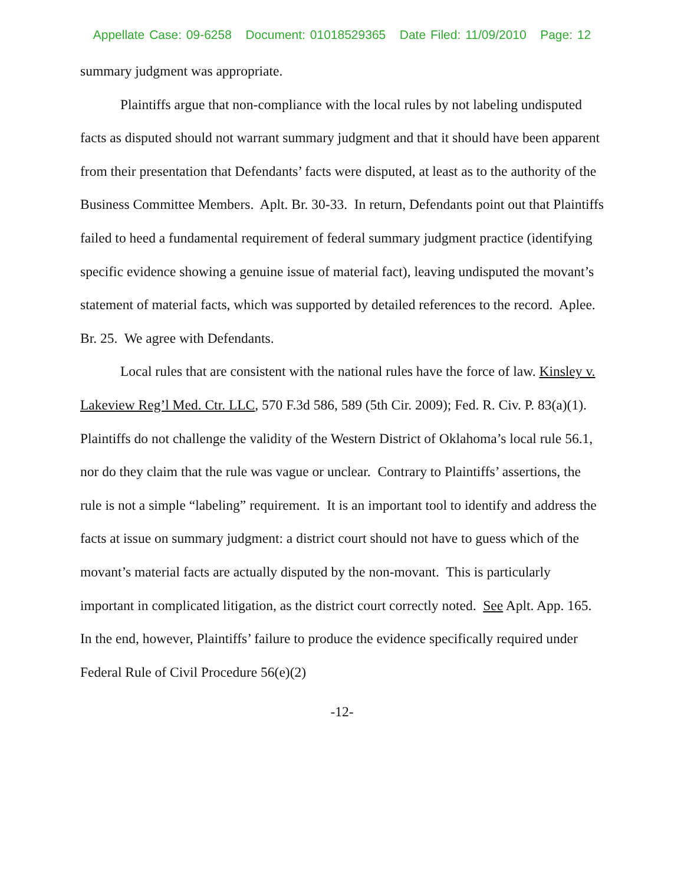Appellate Case: 09-6258 Document: 01018529365 Date Filed: 11/09/2010 Page: 12
summary judgment was appropriate.
Plaintiffs argue that non-compliance with the local rules by not labeling undisputed facts as disputed should not warrant summary judgment and that it should have been apparent from their presentation that Defendants’ facts were disputed, at least as to the authority of the Business Committee Members. Aplt. Br. 30-33. In return, Defendants point out that Plaintiffs failed to heed a fundamental requirement of federal summary judgment practice (identifying specific evidence showing a genuine issue of material fact), leaving undisputed the movant’s statement of material facts, which was supported by detailed references to the record. Aplee. Br. 25. We agree with Defendants.
Local rules that are consistent with the national rules have the force of law. Kinsley v. Lakeview Reg’l Med. Ctr. LLC, 570 F.3d 586, 589 (5th Cir. 2009); Fed. R. Civ. P. 83(a)(1). Plaintiffs do not challenge the validity of the Western District of Oklahoma’s local rule 56.1, nor do they claim that the rule was vague or unclear. Contrary to Plaintiffs’ assertions, the rule is not a simple “labeling” requirement. It is an important tool to identify and address the facts at issue on summary judgment: a district court should not have to guess which of the movant’s material facts are actually disputed by the non-movant. This is particularly important in complicated litigation, as the district court correctly noted. See Aplt. App. 165. In the end, however, Plaintiffs’ failure to produce the evidence specifically required under Federal Rule of Civil Procedure 56(e)(2)
-12-